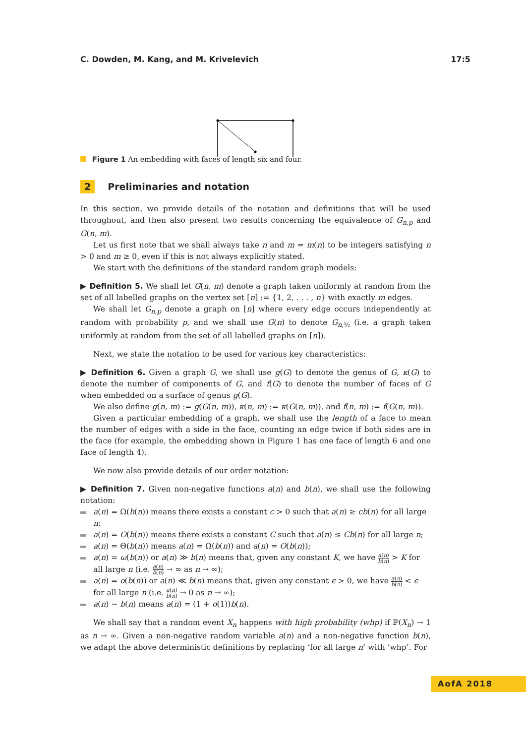C. Dowden, M. Kang, and M. Krivelevich 17:5
Figure 1 An embedding with faces of length six and four.
2 Preliminaries and notation
In this section, we provide details of the notation and definitions that will be used throughout, and then also present two results concerning the equivalence of G<sub>n,p</sub> and G(n, m).
Let us first note that we shall always take n and m = m(n) to be integers satisfying n > 0 and m ≥ 0, even if this is not always explicitly stated.
We start with the definitions of the standard random graph models:
▶ Definition 5. We shall let G(n, m) denote a graph taken uniformly at random from the set of all labelled graphs on the vertex set [n] := {1, 2, . . . , n} with exactly m edges.
We shall let G<sub>n,p</sub> denote a graph on [n] where every edge occurs independently at random with probability p, and we shall use G(n) to denote G<sub>n,½</sub> (i.e. a graph taken uniformly at random from the set of all labelled graphs on [n]).
Next, we state the notation to be used for various key characteristics:
▶ Definition 6. Given a graph G, we shall use g(G) to denote the genus of G, κ(G) to denote the number of components of G, and f(G) to denote the number of faces of G when embedded on a surface of genus g(G).
We also define g(n, m) := g(G(n, m)), κ(n, m) := κ(G(n, m)), and f(n, m) := f(G(n, m)).
Given a particular embedding of a graph, we shall use the length of a face to mean the number of edges with a side in the face, counting an edge twice if both sides are in the face (for example, the embedding shown in Figure 1 has one face of length 6 and one face of length 4).
We now also provide details of our order notation:
▶ Definition 7. Given non-negative functions a(n) and b(n), we shall use the following notation:
a(n) = Ω(b(n)) means there exists a constant c > 0 such that a(n) ≥ cb(n) for all large n;
a(n) = O(b(n)) means there exists a constant C such that a(n) ≤ Cb(n) for all large n;
a(n) = Θ(b(n)) means a(n) = Ω(b(n)) and a(n) = O(b(n));
a(n) = ω(b(n)) or a(n) ≫ b(n) means that, given any constant K, we have a(n) b(n) > K for all large n (i.e. a(n) b(n) → ∞ as n → ∞);
a(n) = o(b(n)) or a(n) ≪ b(n) means that, given any constant ϵ > 0, we have a(n) b(n) < ϵ for all large n (i.e. a(n) b(n) → 0 as n → ∞);
a(n) ∼ b(n) means a(n) = (1 + o(1))b(n).
We shall say that a random event X<sub>n</sub> happens with high probability (whp) if ℙ(X<sub>n</sub>) → 1 as n → ∞. Given a non-negative random variable a(n) and a non-negative function b(n), we adapt the above deterministic definitions by replacing ‘for all large n’ with ‘whp’. For
AofA 2018